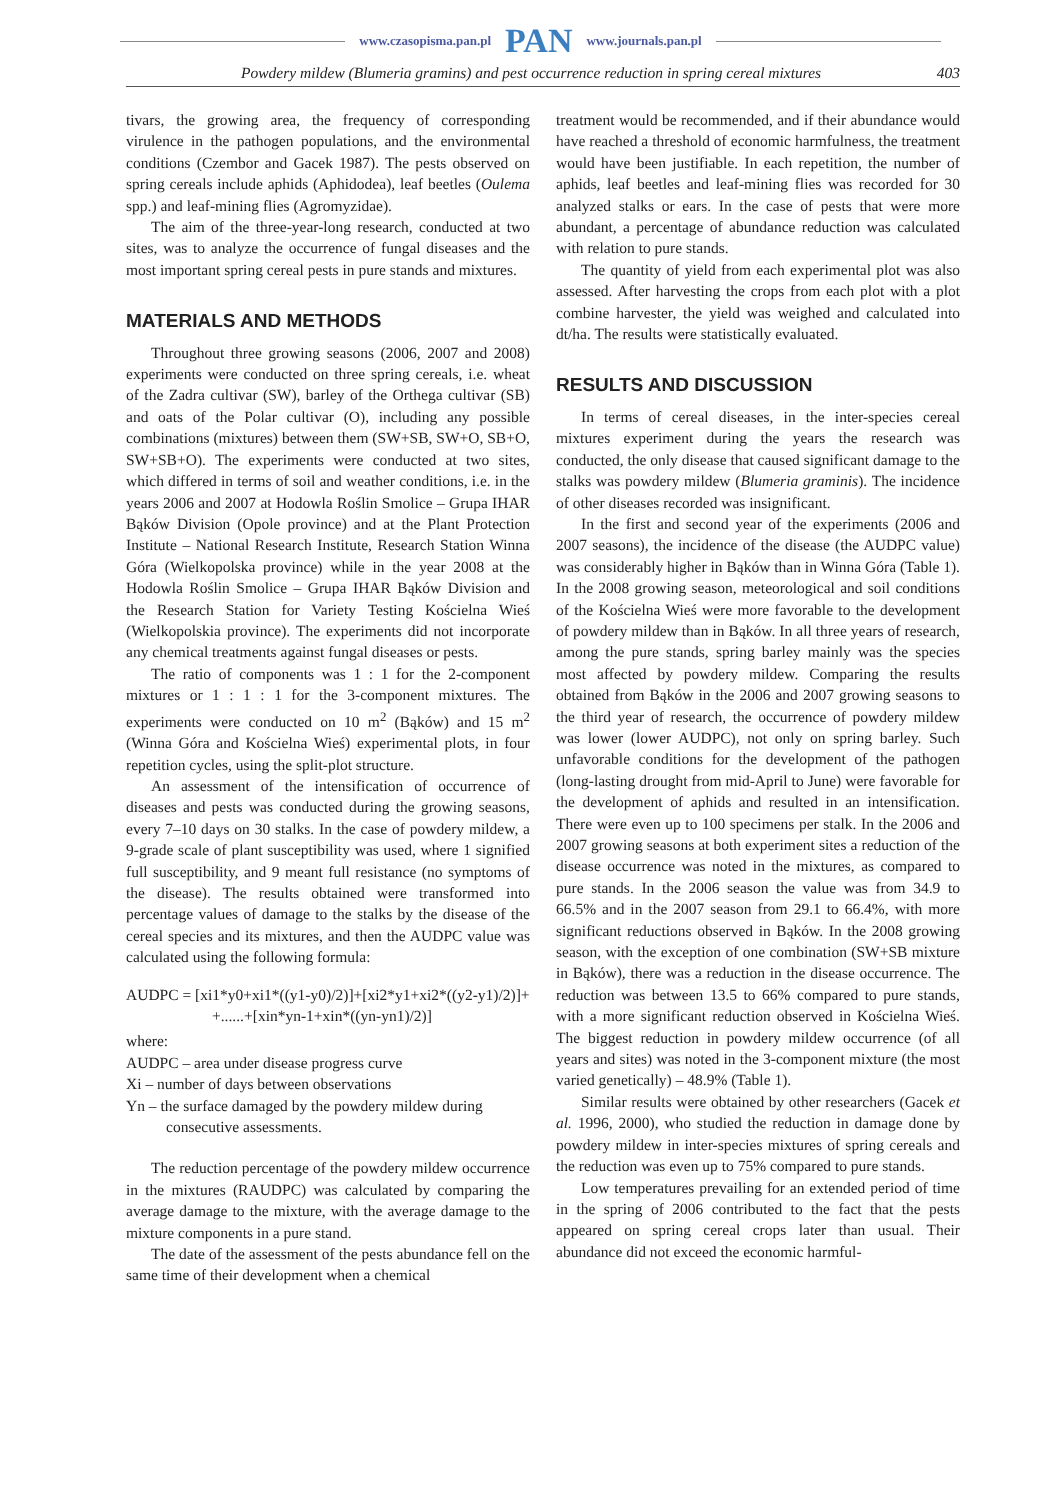www.czasopisma.pan.pl PAN www.journals.pan.pl
Powdery mildew (Blumeria gramins) and pest occurrence reduction in spring cereal mixtures 403
tivars, the growing area, the frequency of corresponding virulence in the pathogen populations, and the environmental conditions (Czembor and Gacek 1987). The pests observed on spring cereals include aphids (Aphidodea), leaf beetles (Oulema spp.) and leaf-mining flies (Agromyzidae).
The aim of the three-year-long research, conducted at two sites, was to analyze the occurrence of fungal diseases and the most important spring cereal pests in pure stands and mixtures.
MATERIALS AND METHODS
Throughout three growing seasons (2006, 2007 and 2008) experiments were conducted on three spring cereals, i.e. wheat of the Zadra cultivar (SW), barley of the Orthega cultivar (SB) and oats of the Polar cultivar (O), including any possible combinations (mixtures) between them (SW+SB, SW+O, SB+O, SW+SB+O). The experiments were conducted at two sites, which differed in terms of soil and weather conditions, i.e. in the years 2006 and 2007 at Hodowla Roślin Smolice – Grupa IHAR Bąków Division (Opole province) and at the Plant Protection Institute – National Research Institute, Research Station Winna Góra (Wielkopolska province) while in the year 2008 at the Hodowla Roślin Smolice – Grupa IHAR Bąków Division and the Research Station for Variety Testing Kościelna Wieś (Wielkopolskia province). The experiments did not incorporate any chemical treatments against fungal diseases or pests.
The ratio of components was 1 : 1 for the 2-component mixtures or 1 : 1 : 1 for the 3-component mixtures. The experiments were conducted on 10 m<sup>2</sup> (Bąków) and 15 m<sup>2</sup> (Winna Góra and Kościelna Wieś) experimental plots, in four repetition cycles, using the split-plot structure.
An assessment of the intensification of occurrence of diseases and pests was conducted during the growing seasons, every 7–10 days on 30 stalks. In the case of powdery mildew, a 9-grade scale of plant susceptibility was used, where 1 signified full susceptibility, and 9 meant full resistance (no symptoms of the disease). The results obtained were transformed into percentage values of damage to the stalks by the disease of the cereal species and its mixtures, and then the AUDPC value was calculated using the following formula:
AUDPC = [xi1*y0+xi1*((y1-y0)/2)]+[xi2*y1+xi2*((y2-y1)/2)]+
+......+[xin*yn-1+xin*((yn-yn1)/2)]
where:
AUDPC – area under disease progress curve
Xi – number of days between observations
Yn – the surface damaged by the powdery mildew during consecutive assessments.
The reduction percentage of the powdery mildew occurrence in the mixtures (RAUDPC) was calculated by comparing the average damage to the mixture, with the average damage to the mixture components in a pure stand.
The date of the assessment of the pests abundance fell on the same time of their development when a chemical
treatment would be recommended, and if their abundance would have reached a threshold of economic harmfulness, the treatment would have been justifiable. In each repetition, the number of aphids, leaf beetles and leaf-mining flies was recorded for 30 analyzed stalks or ears. In the case of pests that were more abundant, a percentage of abundance reduction was calculated with relation to pure stands.
The quantity of yield from each experimental plot was also assessed. After harvesting the crops from each plot with a plot combine harvester, the yield was weighed and calculated into dt/ha. The results were statistically evaluated.
RESULTS AND DISCUSSION
In terms of cereal diseases, in the inter-species cereal mixtures experiment during the years the research was conducted, the only disease that caused significant damage to the stalks was powdery mildew (Blumeria graminis). The incidence of other diseases recorded was insignificant.
In the first and second year of the experiments (2006 and 2007 seasons), the incidence of the disease (the AUDPC value) was considerably higher in Bąków than in Winna Góra (Table 1). In the 2008 growing season, meteorological and soil conditions of the Kościelna Wieś were more favorable to the development of powdery mildew than in Bąków. In all three years of research, among the pure stands, spring barley mainly was the species most affected by powdery mildew. Comparing the results obtained from Bąków in the 2006 and 2007 growing seasons to the third year of research, the occurrence of powdery mildew was lower (lower AUDPC), not only on spring barley. Such unfavorable conditions for the development of the pathogen (long-lasting drought from mid-April to June) were favorable for the development of aphids and resulted in an intensification. There were even up to 100 specimens per stalk. In the 2006 and 2007 growing seasons at both experiment sites a reduction of the disease occurrence was noted in the mixtures, as compared to pure stands. In the 2006 season the value was from 34.9 to 66.5% and in the 2007 season from 29.1 to 66.4%, with more significant reductions observed in Bąków. In the 2008 growing season, with the exception of one combination (SW+SB mixture in Bąków), there was a reduction in the disease occurrence. The reduction was between 13.5 to 66% compared to pure stands, with a more significant reduction observed in Kościelna Wieś. The biggest reduction in powdery mildew occurrence (of all years and sites) was noted in the 3-component mixture (the most varied genetically) – 48.9% (Table 1).
Similar results were obtained by other researchers (Gacek et al. 1996, 2000), who studied the reduction in damage done by powdery mildew in inter-species mixtures of spring cereals and the reduction was even up to 75% compared to pure stands.
Low temperatures prevailing for an extended period of time in the spring of 2006 contributed to the fact that the pests appeared on spring cereal crops later than usual. Their abundance did not exceed the economic harmful-